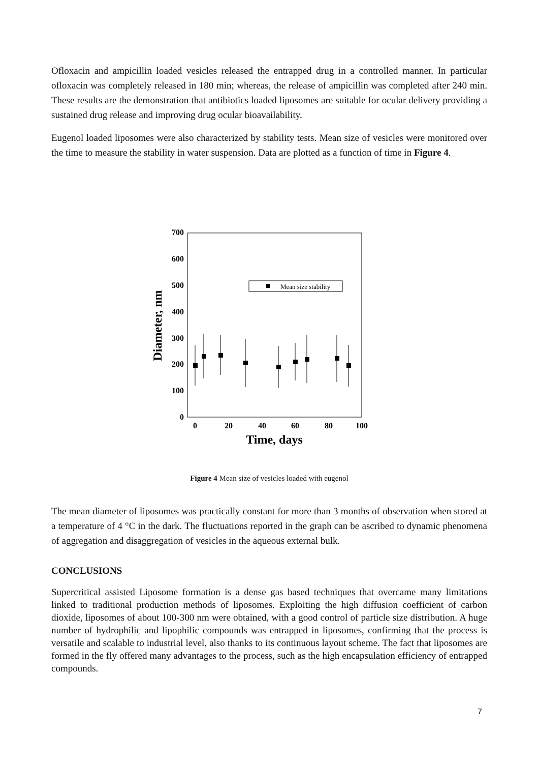Ofloxacin and ampicillin loaded vesicles released the entrapped drug in a controlled manner. In particular ofloxacin was completely released in 180 min; whereas, the release of ampicillin was completed after 240 min. These results are the demonstration that antibiotics loaded liposomes are suitable for ocular delivery providing a sustained drug release and improving drug ocular bioavailability.
Eugenol loaded liposomes were also characterized by stability tests. Mean size of vesicles were monitored over the time to measure the stability in water suspension. Data are plotted as a function of time in Figure 4.
700
600
500
400
300
200
100
0
0
20
40
60
80
100
Time, days
Diameter, nm
Mean size stability
Figure 4 Mean size of vesicles loaded with eugenol
The mean diameter of liposomes was practically constant for more than 3 months of observation when stored at a temperature of 4 °C in the dark. The fluctuations reported in the graph can be ascribed to dynamic phenomena of aggregation and disaggregation of vesicles in the aqueous external bulk.
CONCLUSIONS
Supercritical assisted Liposome formation is a dense gas based techniques that overcame many limitations linked to traditional production methods of liposomes. Exploiting the high diffusion coefficient of carbon dioxide, liposomes of about 100-300 nm were obtained, with a good control of particle size distribution. A huge number of hydrophilic and lipophilic compounds was entrapped in liposomes, confirming that the process is versatile and scalable to industrial level, also thanks to its continuous layout scheme. The fact that liposomes are formed in the fly offered many advantages to the process, such as the high encapsulation efficiency of entrapped compounds.
7